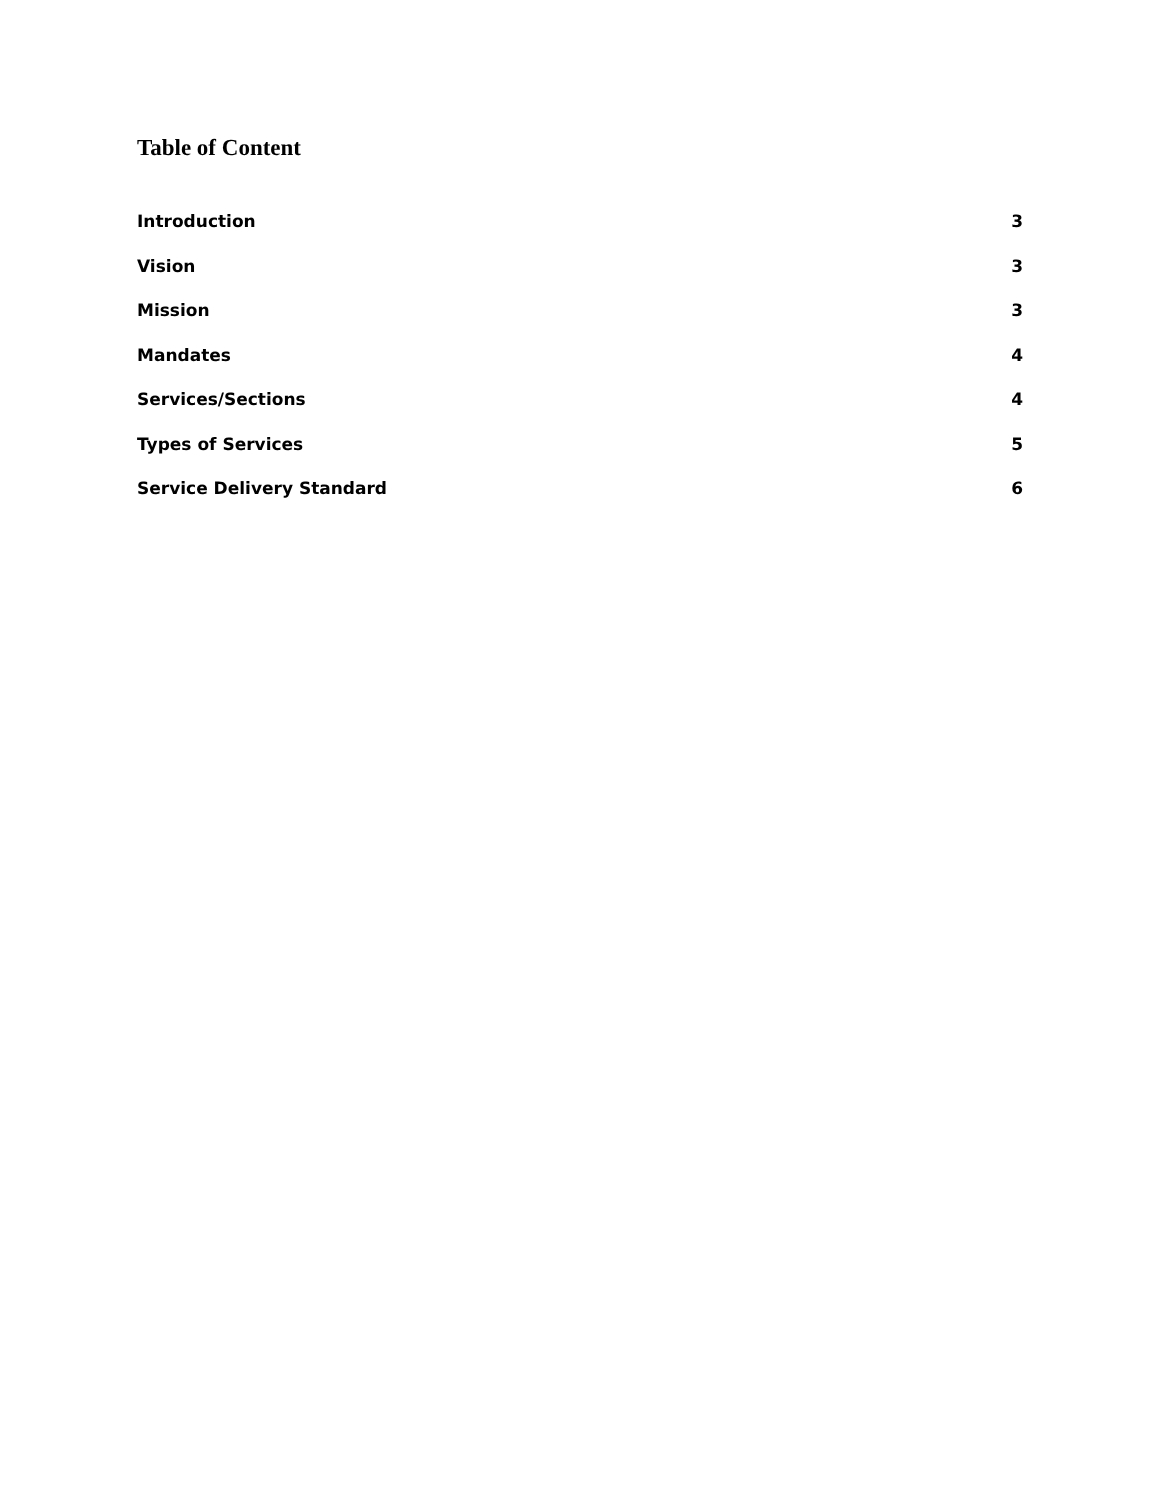Table of Content
Introduction 3
Vision 3
Mission 3
Mandates 4
Services/Sections 4
Types of Services 5
Service Delivery Standard 6